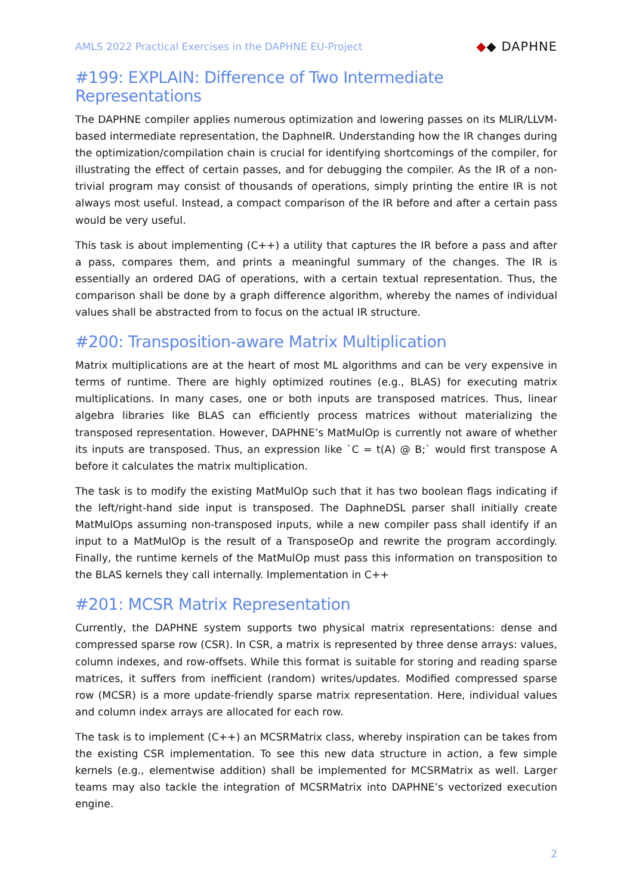AMLS 2022 Practical Exercises in the DAPHNE EU-Project
◆◆ DAPHNE
#199: EXPLAIN: Difference of Two Intermediate Representations
The DAPHNE compiler applies numerous optimization and lowering passes on its MLIR/LLVM-based intermediate representation, the DaphneIR. Understanding how the IR changes during the optimization/compilation chain is crucial for identifying shortcomings of the compiler, for illustrating the effect of certain passes, and for debugging the compiler. As the IR of a non-trivial program may consist of thousands of operations, simply printing the entire IR is not always most useful. Instead, a compact comparison of the IR before and after a certain pass would be very useful.
This task is about implementing (C++) a utility that captures the IR before a pass and after a pass, compares them, and prints a meaningful summary of the changes. The IR is essentially an ordered DAG of operations, with a certain textual representation. Thus, the comparison shall be done by a graph difference algorithm, whereby the names of individual values shall be abstracted from to focus on the actual IR structure.
#200: Transposition-aware Matrix Multiplication
Matrix multiplications are at the heart of most ML algorithms and can be very expensive in terms of runtime. There are highly optimized routines (e.g., BLAS) for executing matrix multiplications. In many cases, one or both inputs are transposed matrices. Thus, linear algebra libraries like BLAS can efficiently process matrices without materializing the transposed representation. However, DAPHNE’s MatMulOp is currently not aware of whether its inputs are transposed. Thus, an expression like `C = t(A) @ B;` would first transpose A before it calculates the matrix multiplication.
The task is to modify the existing MatMulOp such that it has two boolean flags indicating if the left/right-hand side input is transposed. The DaphneDSL parser shall initially create MatMulOps assuming non-transposed inputs, while a new compiler pass shall identify if an input to a MatMulOp is the result of a TransposeOp and rewrite the program accordingly. Finally, the runtime kernels of the MatMulOp must pass this information on transposition to the BLAS kernels they call internally. Implementation in C++
#201: MCSR Matrix Representation
Currently, the DAPHNE system supports two physical matrix representations: dense and compressed sparse row (CSR). In CSR, a matrix is represented by three dense arrays: values, column indexes, and row-offsets. While this format is suitable for storing and reading sparse matrices, it suffers from inefficient (random) writes/updates. Modified compressed sparse row (MCSR) is a more update-friendly sparse matrix representation. Here, individual values and column index arrays are allocated for each row.
The task is to implement (C++) an MCSRMatrix class, whereby inspiration can be takes from the existing CSR implementation. To see this new data structure in action, a few simple kernels (e.g., elementwise addition) shall be implemented for MCSRMatrix as well. Larger teams may also tackle the integration of MCSRMatrix into DAPHNE’s vectorized execution engine.
2